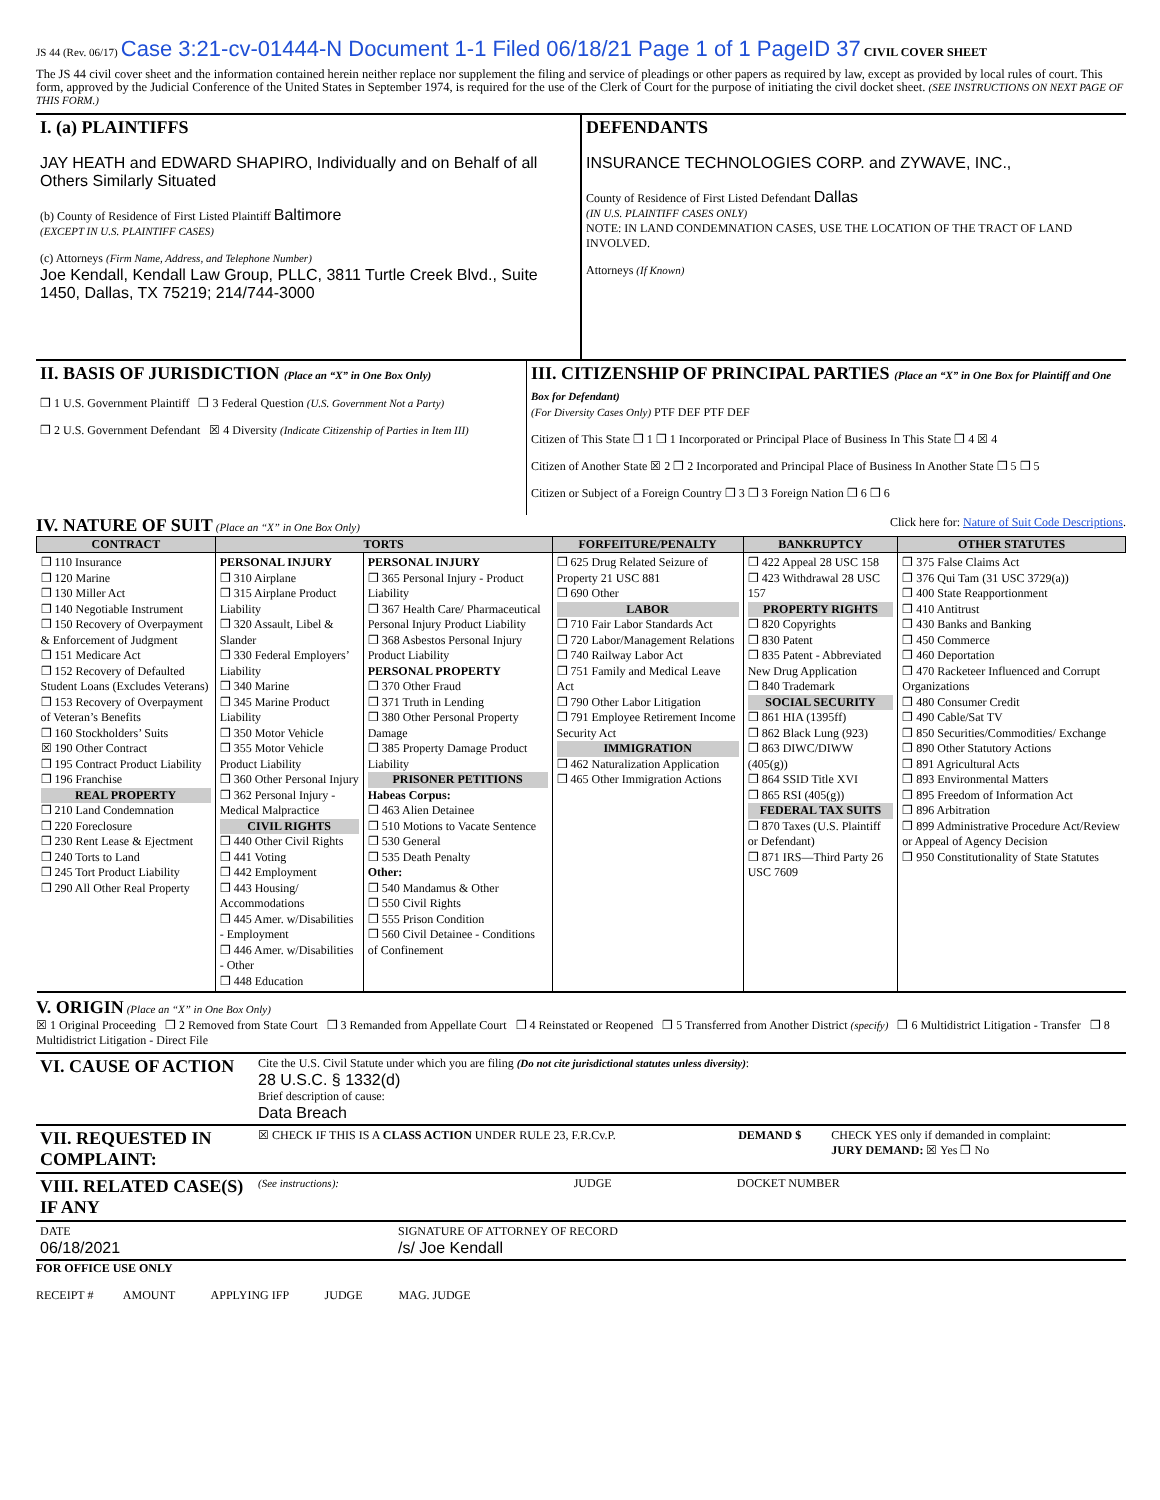JS 44 (Rev. 06/17) Case 3:21-cv-01444-N Document 1-1 Filed 06/18/21 Page 1 of 1 PageID 37 CIVIL COVER SHEET
The JS 44 civil cover sheet and the information contained herein neither replace nor supplement the filing and service of pleadings or other papers as required by law, except as provided by local rules of court. This form, approved by the Judicial Conference of the United States in September 1974, is required for the use of the Clerk of Court for the purpose of initiating the civil docket sheet. (SEE INSTRUCTIONS ON NEXT PAGE OF THIS FORM.)
| I. (a) PLAINTIFFS JAY HEATH and EDWARD SHAPIRO, Individually and on Behalf of all Others Similarly Situated (b) County of Residence of First Listed Plaintiff Baltimore (EXCEPT IN U.S. PLAINTIFF CASES) (c) Attorneys (Firm Name, Address, and Telephone Number) Joe Kendall, Kendall Law Group, PLLC, 3811 Turtle Creek Blvd., Suite 1450, Dallas, TX 75219; 214/744-3000 | DEFENDANTS INSURANCE TECHNOLOGIES CORP. and ZYWAVE, INC., County of Residence of First Listed Defendant Dallas (IN U.S. PLAINTIFF CASES ONLY) NOTE: IN LAND CONDEMNATION CASES, USE THE LOCATION OF THE TRACT OF LAND INVOLVED. Attorneys (If Known) |
| II. BASIS OF JURISDICTION (Place an “X” in One Box Only) ❒ 1 U.S. Government Plaintiff ❒ 3 Federal Question (U.S. Government Not a Party) ❒ 2 U.S. Government Defendant ☒ 4 Diversity (Indicate Citizenship of Parties in Item III) | III. CITIZENSHIP OF PRINCIPAL PARTIES (Place an “X” in One Box for Plaintiff and One Box for Defendant) (For Diversity Cases Only) PTF DEF PTF DEF Citizen of This State ❒ 1 ❒ 1 Incorporated or Principal Place of Business In This State ❒ 4 ☒ 4 Citizen of Another State ☒ 2 ❒ 2 Incorporated and Principal Place of Business In Another State ❒ 5 ❒ 5 Citizen or Subject of a Foreign Country ❒ 3 ❒ 3 Foreign Nation ❒ 6 ❒ 6 |
IV. NATURE OF SUIT
(Place an “X” in One Box Only) Click here for: Nature of Suit Code Descriptions.
| CONTRACT | TORTS | | FORFEITURE/PENALTY | BANKRUPTCY | OTHER STATUTES |
| --- | --- | --- | --- | --- | --- |
| ❒ 110 Insurance ❒ 120 Marine ❒ 130 Miller Act ❒ 140 Negotiable Instrument ❒ 150 Recovery of Overpayment & Enforcement of Judgment ❒ 151 Medicare Act ❒ 152 Recovery of Defaulted Student Loans (Excludes Veterans) ❒ 153 Recovery of Overpayment of Veteran’s Benefits ❒ 160 Stockholders’ Suits ☒ 190 Other Contract ❒ 195 Contract Product Liability ❒ 196 Franchise REAL PROPERTY ❒ 210 Land Condemnation ❒ 220 Foreclosure ❒ 230 Rent Lease & Ejectment ❒ 240 Torts to Land ❒ 245 Tort Product Liability ❒ 290 All Other Real Property | PERSONAL INJURY ❒ 310 Airplane ❒ 315 Airplane Product Liability ❒ 320 Assault, Libel & Slander ❒ 330 Federal Employers’ Liability ❒ 340 Marine ❒ 345 Marine Product Liability ❒ 350 Motor Vehicle ❒ 355 Motor Vehicle Product Liability ❒ 360 Other Personal Injury ❒ 362 Personal Injury - Medical Malpractice CIVIL RIGHTS ❒ 440 Other Civil Rights ❒ 441 Voting ❒ 442 Employment ❒ 443 Housing/ Accommodations ❒ 445 Amer. w/Disabilities - Employment ❒ 446 Amer. w/Disabilities - Other ❒ 448 Education | PERSONAL INJURY ❒ 365 Personal Injury - Product Liability ❒ 367 Health Care/ Pharmaceutical Personal Injury Product Liability ❒ 368 Asbestos Personal Injury Product Liability PERSONAL PROPERTY ❒ 370 Other Fraud ❒ 371 Truth in Lending ❒ 380 Other Personal Property Damage ❒ 385 Property Damage Product Liability PRISONER PETITIONS Habeas Corpus: ❒ 463 Alien Detainee ❒ 510 Motions to Vacate Sentence ❒ 530 General ❒ 535 Death Penalty Other: ❒ 540 Mandamus & Other ❒ 550 Civil Rights ❒ 555 Prison Condition ❒ 560 Civil Detainee - Conditions of Confinement | ❒ 625 Drug Related Seizure of Property 21 USC 881 ❒ 690 Other LABOR ❒ 710 Fair Labor Standards Act ❒ 720 Labor/Management Relations ❒ 740 Railway Labor Act ❒ 751 Family and Medical Leave Act ❒ 790 Other Labor Litigation ❒ 791 Employee Retirement Income Security Act IMMIGRATION ❒ 462 Naturalization Application ❒ 465 Other Immigration Actions | ❒ 422 Appeal 28 USC 158 ❒ 423 Withdrawal 28 USC 157 PROPERTY RIGHTS ❒ 820 Copyrights ❒ 830 Patent ❒ 835 Patent - Abbreviated New Drug Application ❒ 840 Trademark SOCIAL SECURITY ❒ 861 HIA (1395ff) ❒ 862 Black Lung (923) ❒ 863 DIWC/DIWW (405(g)) ❒ 864 SSID Title XVI ❒ 865 RSI (405(g)) FEDERAL TAX SUITS ❒ 870 Taxes (U.S. Plaintiff or Defendant) ❒ 871 IRS—Third Party 26 USC 7609 | ❒ 375 False Claims Act ❒ 376 Qui Tam (31 USC 3729(a)) ❒ 400 State Reapportionment ❒ 410 Antitrust ❒ 430 Banks and Banking ❒ 450 Commerce ❒ 460 Deportation ❒ 470 Racketeer Influenced and Corrupt Organizations ❒ 480 Consumer Credit ❒ 490 Cable/Sat TV ❒ 850 Securities/Commodities/ Exchange ❒ 890 Other Statutory Actions ❒ 891 Agricultural Acts ❒ 893 Environmental Matters ❒ 895 Freedom of Information Act ❒ 896 Arbitration ❒ 899 Administrative Procedure Act/Review or Appeal of Agency Decision ❒ 950 Constitutionality of State Statutes |
V. ORIGIN
(Place an “X” in One Box Only)
☒ 1 Original Proceeding ❒ 2 Removed from State Court ❒ 3 Remanded from Appellate Court ❒ 4 Reinstated or Reopened ❒ 5 Transferred from Another District (specify) ❒ 6 Multidistrict Litigation - Transfer ❒ 8 Multidistrict Litigation - Direct File
| VI. CAUSE OF ACTION | Cite the U.S. Civil Statute under which you are filing (Do not cite jurisdictional statutes unless diversity) : 28 U.S.C. § 1332(d) Brief description of cause: Data Breach |
| VII. REQUESTED IN COMPLAINT: | ☒ CHECK IF THIS IS A CLASS ACTION UNDER RULE 23, F.R.Cv.P. | DEMAND $ | CHECK YES only if demanded in complaint: JURY DEMAND: ☒ Yes ❒ No |
| VIII. RELATED CASE(S) IF ANY | (See instructions): | JUDGE | DOCKET NUMBER |
| DATE 06/18/2021 | SIGNATURE OF ATTORNEY OF RECORD /s/ Joe Kendall |
FOR OFFICE USE ONLY
RECEIPT # AMOUNT APPLYING IFP JUDGE MAG. JUDGE